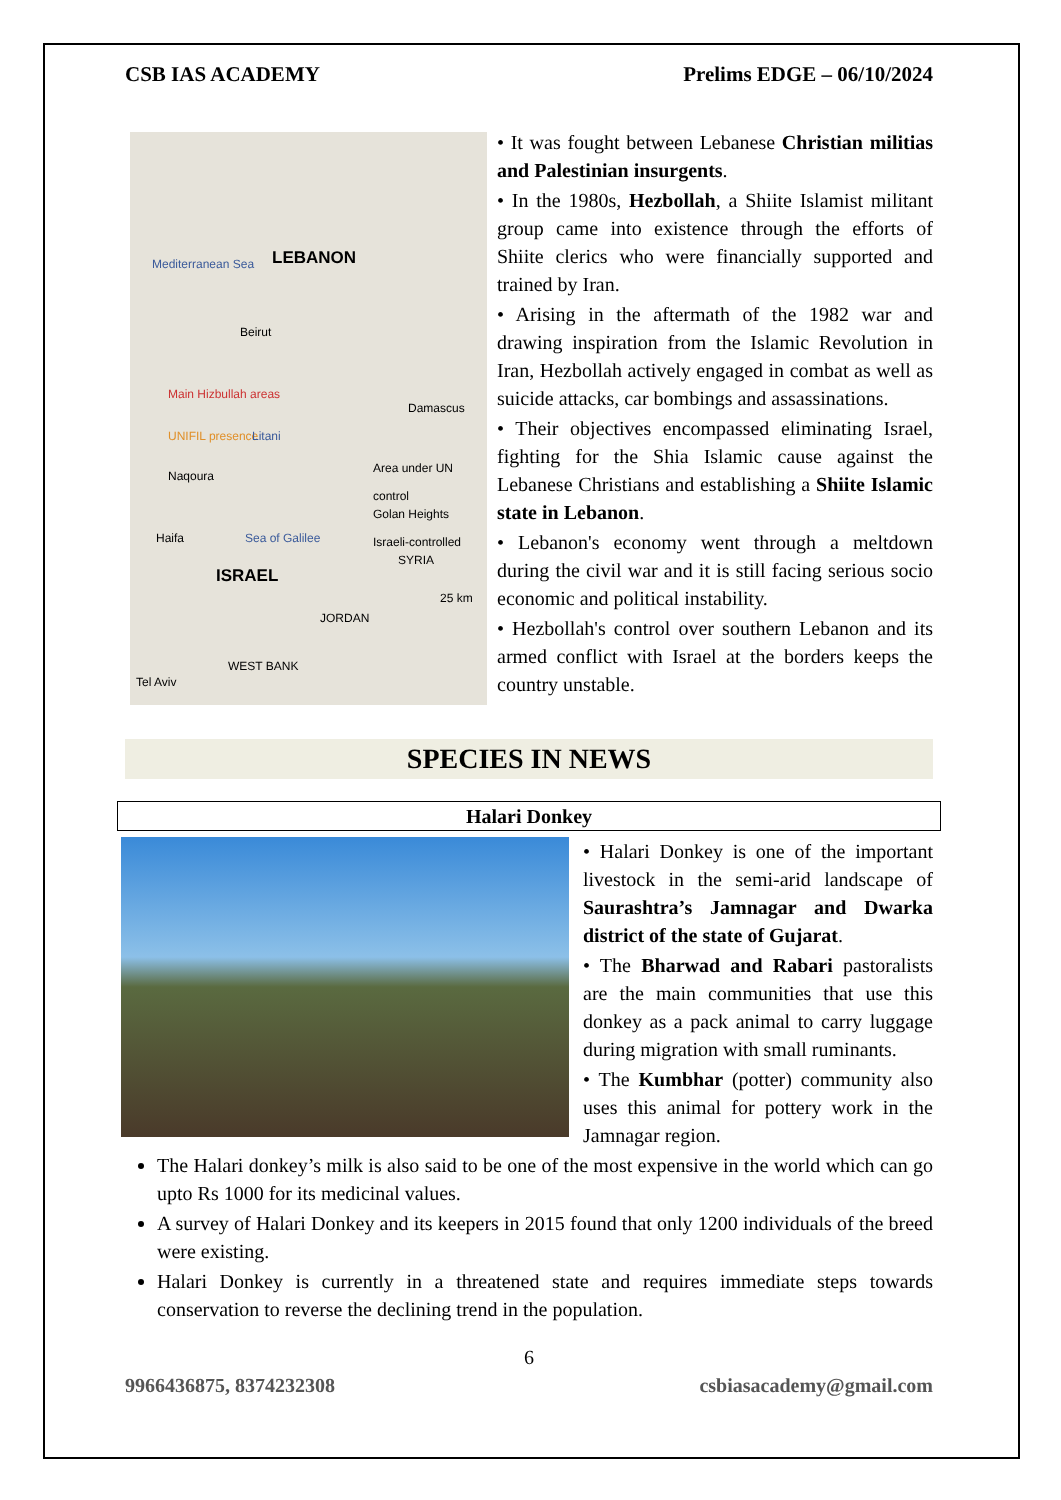CSB IAS ACADEMY Prelims EDGE – 06/10/2024
Mediterranean Sea LEBANON
Beirut
Main Hizbullah areas
UNIFIL presence Litani
Damascus
Naqoura
Area under UN control
Golan Heights Israeli-controlled
Haifa Sea of Galilee
SYRIA
ISRAEL
25 km
JORDAN
WEST BANK
Tel Aviv
• It was fought between Lebanese Christian militias and Palestinian insurgents.
• In the 1980s, Hezbollah, a Shiite Islamist militant group came into existence through the efforts of Shiite clerics who were financially supported and trained by Iran.
• Arising in the aftermath of the 1982 war and drawing inspiration from the Islamic Revolution in Iran, Hezbollah actively engaged in combat as well as suicide attacks, car bombings and assassinations.
• Their objectives encompassed eliminating Israel, fighting for the Shia Islamic cause against the Lebanese Christians and establishing a Shiite Islamic state in Lebanon.
• Lebanon's economy went through a meltdown during the civil war and it is still facing serious socio economic and political instability.
• Hezbollah's control over southern Lebanon and its armed conflict with Israel at the borders keeps the country unstable.
SPECIES IN NEWS
Halari Donkey
• Halari Donkey is one of the important livestock in the semi-arid landscape of Saurashtra’s Jamnagar and Dwarka district of the state of Gujarat.
• The Bharwad and Rabari pastoralists are the main communities that use this donkey as a pack animal to carry luggage during migration with small ruminants.
• The Kumbhar (potter) community also uses this animal for pottery work in the Jamnagar region.
The Halari donkey’s milk is also said to be one of the most expensive in the world which can go upto Rs 1000 for its medicinal values.
A survey of Halari Donkey and its keepers in 2015 found that only 1200 individuals of the breed were existing.
Halari Donkey is currently in a threatened state and requires immediate steps towards conservation to reverse the declining trend in the population.
6
9966436875, 8374232308 csbiasacademy@gmail.com